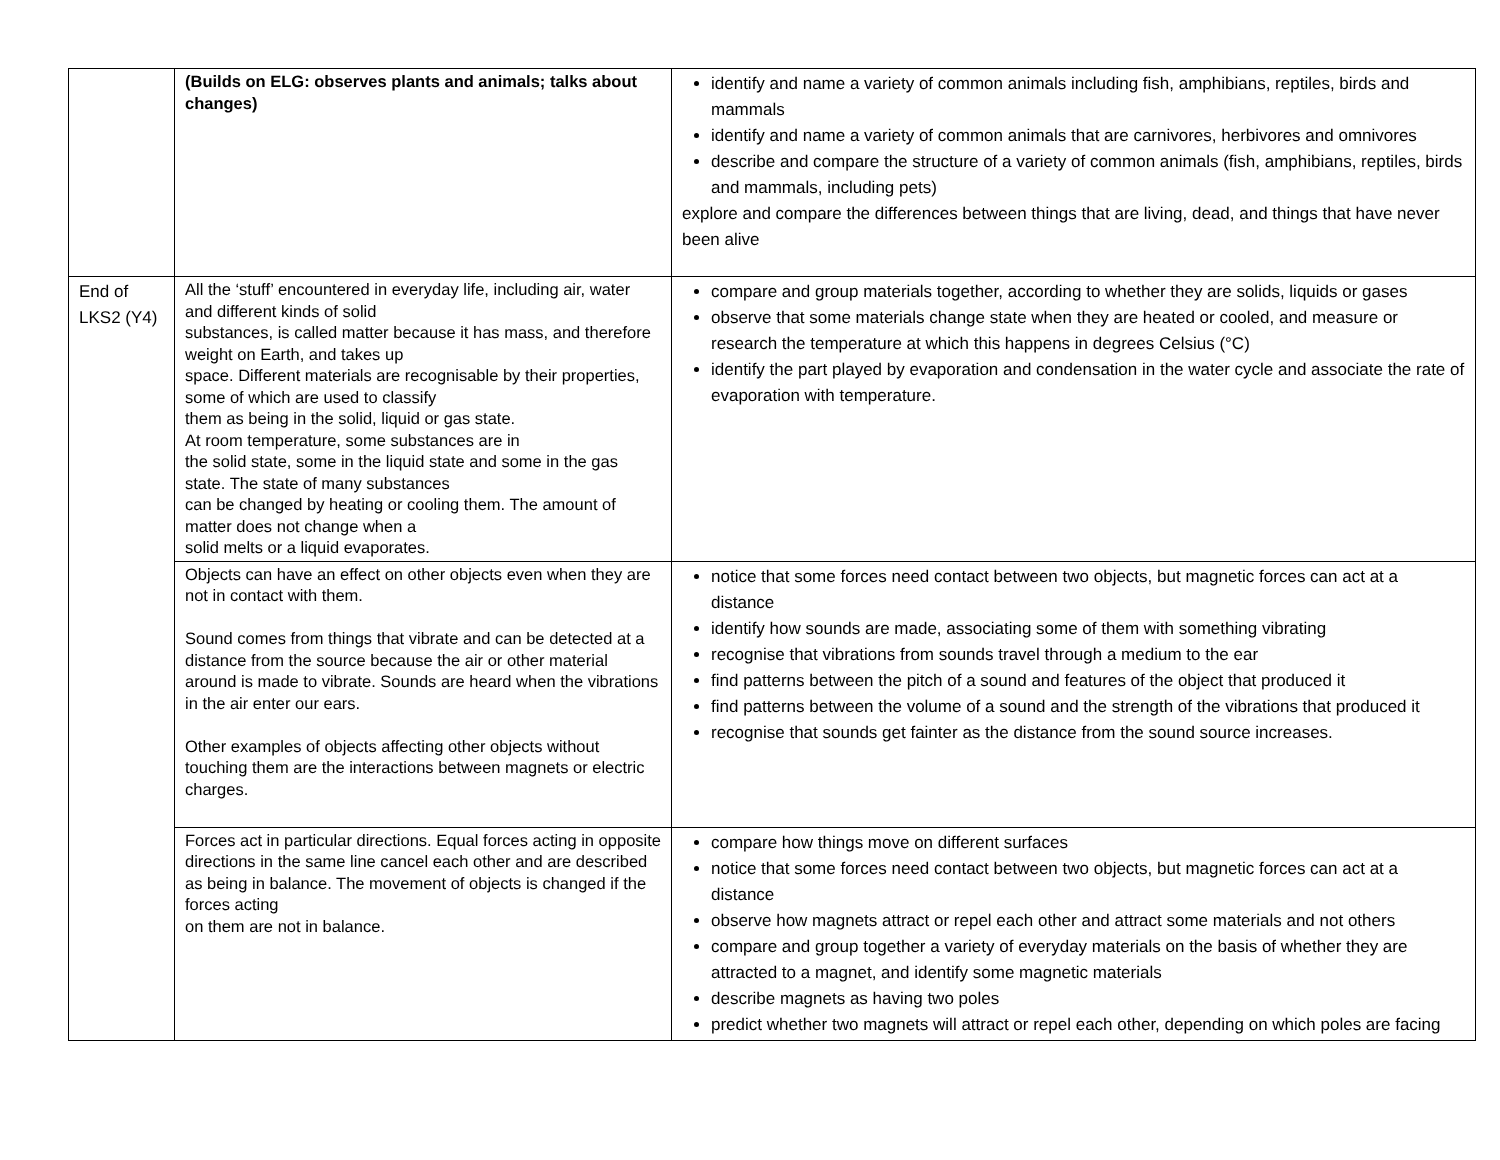| | (Builds on ELG: observes plants and animals; talks about changes) | identify and name a variety of common animals including fish, amphibians, reptiles, birds and mammals identify and name a variety of common animals that are carnivores, herbivores and omnivores describe and compare the structure of a variety of common animals (fish, amphibians, reptiles, birds and mammals, including pets) explore and compare the differences between things that are living, dead, and things that have never been alive |
| End of LKS2 (Y4) | All the ‘stuff’ encountered in everyday life, including air, water and different kinds of solid substances, is called matter because it has mass, and therefore weight on Earth, and takes up space. Different materials are recognisable by their properties, some of which are used to classify them as being in the solid, liquid or gas state. At room temperature, some substances are in the solid state, some in the liquid state and some in the gas state. The state of many substances can be changed by heating or cooling them. The amount of matter does not change when a solid melts or a liquid evaporates. | compare and group materials together, according to whether they are solids, liquids or gases observe that some materials change state when they are heated or cooled, and measure or research the temperature at which this happens in degrees Celsius (°C) identify the part played by evaporation and condensation in the water cycle and associate the rate of evaporation with temperature. |
| | Objects can have an effect on other objects even when they are not in contact with them. Sound comes from things that vibrate and can be detected at a distance from the source because the air or other material around is made to vibrate. Sounds are heard when the vibrations in the air enter our ears. Other examples of objects affecting other objects without touching them are the interactions between magnets or electric charges. | notice that some forces need contact between two objects, but magnetic forces can act at a distance identify how sounds are made, associating some of them with something vibrating recognise that vibrations from sounds travel through a medium to the ear find patterns between the pitch of a sound and features of the object that produced it find patterns between the volume of a sound and the strength of the vibrations that produced it recognise that sounds get fainter as the distance from the sound source increases. |
| | Forces act in particular directions. Equal forces acting in opposite directions in the same line cancel each other and are described as being in balance. The movement of objects is changed if the forces acting on them are not in balance. | compare how things move on different surfaces notice that some forces need contact between two objects, but magnetic forces can act at a distance observe how magnets attract or repel each other and attract some materials and not others compare and group together a variety of everyday materials on the basis of whether they are attracted to a magnet, and identify some magnetic materials describe magnets as having two poles predict whether two magnets will attract or repel each other, depending on which poles are facing |